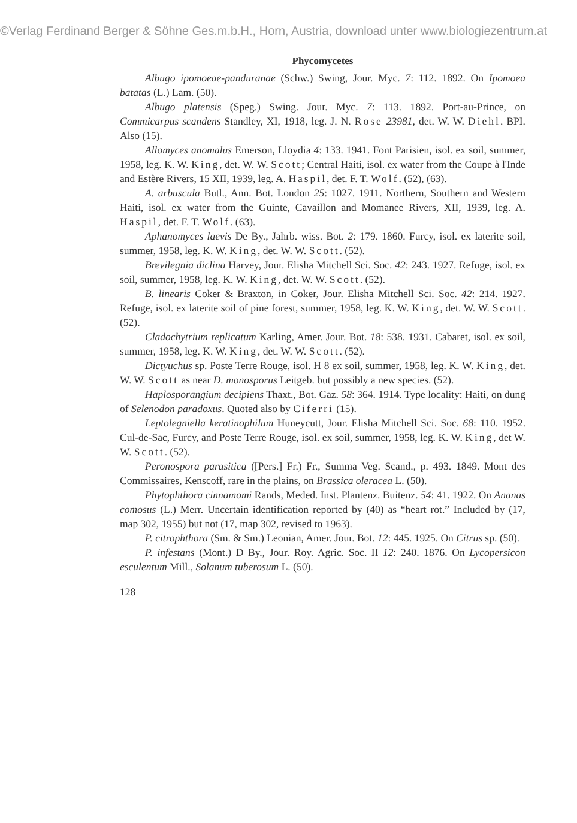©Verlag Ferdinand Berger & Söhne Ges.m.b.H., Horn, Austria, download unter www.biologiezentrum.at
Phycomycetes
Albugo ipomoeae-panduranae (Schw.) Swing, Jour. Myc. 7: 112. 1892. On Ipomoea batatas (L.) Lam. (50).
Albugo platensis (Speg.) Swing. Jour. Myc. 7: 113. 1892. Port-au-Prince, on Commicarpus scandens Standley, XI, 1918, leg. J. N. Rose 23981, det. W. W. Diehl. BPI. Also (15).
Allomyces anomalus Emerson, Lloydia 4: 133. 1941. Font Parisien, isol. ex soil, summer, 1958, leg. K. W. King, det. W. W. Scott; Central Haiti, isol. ex water from the Coupe à l'Inde and Estère Rivers, 15 XII, 1939, leg. A. Haspil, det. F. T. Wolf. (52), (63).
A. arbuscula Butl., Ann. Bot. London 25: 1027. 1911. Northern, Southern and Western Haiti, isol. ex water from the Guinte, Cavaillon and Momanee Rivers, XII, 1939, leg. A. Haspil, det. F. T. Wolf. (63).
Aphanomyces laevis De By., Jahrb. wiss. Bot. 2: 179. 1860. Furcy, isol. ex laterite soil, summer, 1958, leg. K. W. King, det. W. W. Scott. (52).
Brevilegnia diclina Harvey, Jour. Elisha Mitchell Sci. Soc. 42: 243. 1927. Refuge, isol. ex soil, summer, 1958, leg. K. W. King, det. W. W. Scott. (52).
B. linearis Coker & Braxton, in Coker, Jour. Elisha Mitchell Sci. Soc. 42: 214. 1927. Refuge, isol. ex laterite soil of pine forest, summer, 1958, leg. K. W. King, det. W. W. Scott. (52).
Cladochytrium replicatum Karling, Amer. Jour. Bot. 18: 538. 1931. Cabaret, isol. ex soil, summer, 1958, leg. K. W. King, det. W. W. Scott. (52).
Dictyuchus sp. Poste Terre Rouge, isol. H 8 ex soil, summer, 1958, leg. K. W. King, det. W. W. Scott as near D. monosporus Leitgeb. but possibly a new species. (52).
Haplosporangium decipiens Thaxt., Bot. Gaz. 58: 364. 1914. Type locality: Haiti, on dung of Selenodon paradoxus. Quoted also by Ciferri (15).
Leptolegniella keratinophilum Huneycutt, Jour. Elisha Mitchell Sci. Soc. 68: 110. 1952. Cul-de-Sac, Furcy, and Poste Terre Rouge, isol. ex soil, summer, 1958, leg. K. W. King, det W. W. Scott. (52).
Peronospora parasitica ([Pers.] Fr.) Fr., Summa Veg. Scand., p. 493. 1849. Mont des Commissaires, Kenscoff, rare in the plains, on Brassica oleracea L. (50).
Phytophthora cinnamomi Rands, Meded. Inst. Plantenz. Buitenz. 54: 41. 1922. On Ananas comosus (L.) Merr. Uncertain identification reported by (40) as “heart rot.” Included by (17, map 302, 1955) but not (17, map 302, revised to 1963).
P. citrophthora (Sm. & Sm.) Leonian, Amer. Jour. Bot. 12: 445. 1925. On Citrus sp. (50).
P. infestans (Mont.) D By., Jour. Roy. Agric. Soc. II 12: 240. 1876. On Lycopersicon esculentum Mill., Solanum tuberosum L. (50).
128